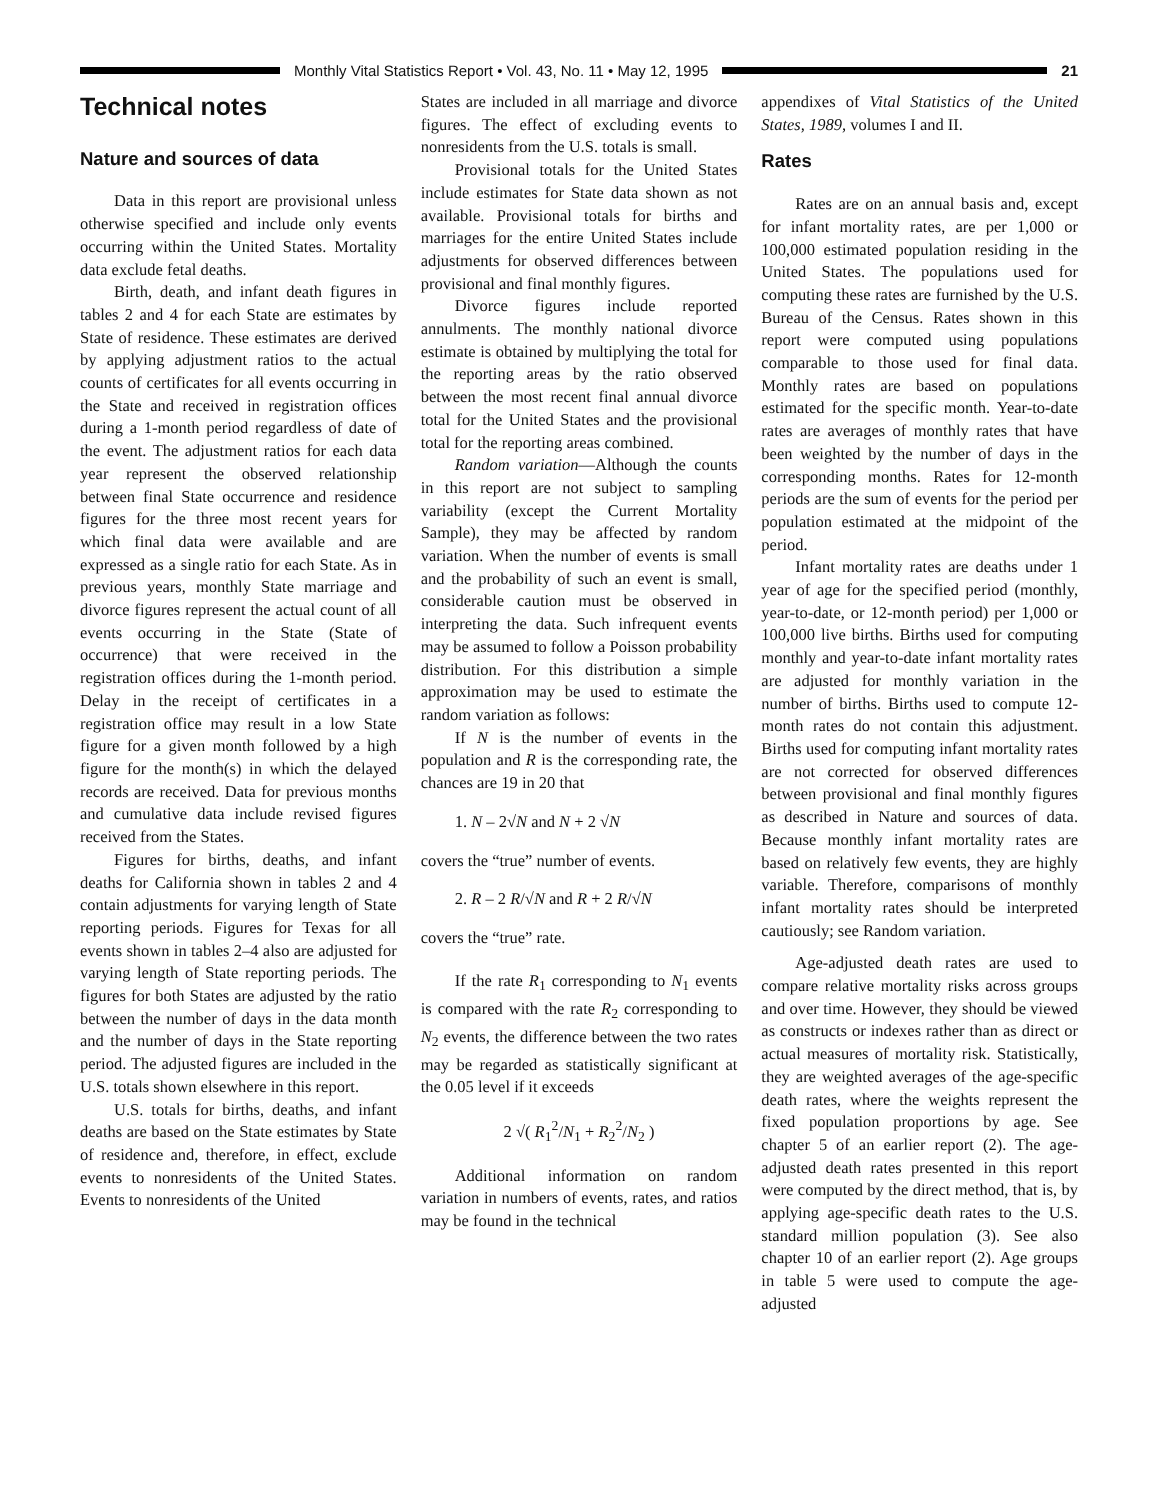Monthly Vital Statistics Report • Vol. 43, No. 11 • May 12, 1995
21
Technical notes
Nature and sources of data
Data in this report are provisional unless otherwise specified and include only events occurring within the United States. Mortality data exclude fetal deaths.
Birth, death, and infant death figures in tables 2 and 4 for each State are estimates by State of residence. These estimates are derived by applying adjustment ratios to the actual counts of certificates for all events occurring in the State and received in registration offices during a 1-month period regardless of date of the event. The adjustment ratios for each data year represent the observed relationship between final State occurrence and residence figures for the three most recent years for which final data were available and are expressed as a single ratio for each State. As in previous years, monthly State marriage and divorce figures represent the actual count of all events occurring in the State (State of occurrence) that were received in the registration offices during the 1-month period. Delay in the receipt of certificates in a registration office may result in a low State figure for a given month followed by a high figure for the month(s) in which the delayed records are received. Data for previous months and cumulative data include revised figures received from the States.
Figures for births, deaths, and infant deaths for California shown in tables 2 and 4 contain adjustments for varying length of State reporting periods. Figures for Texas for all events shown in tables 2–4 also are adjusted for varying length of State reporting periods. The figures for both States are adjusted by the ratio between the number of days in the data month and the number of days in the State reporting period. The adjusted figures are included in the U.S. totals shown elsewhere in this report.
U.S. totals for births, deaths, and infant deaths are based on the State estimates by State of residence and, therefore, in effect, exclude events to nonresidents of the United States. Events to nonresidents of the United
States are included in all marriage and divorce figures. The effect of excluding events to nonresidents from the U.S. totals is small.
Provisional totals for the United States include estimates for State data shown as not available. Provisional totals for births and marriages for the entire United States include adjustments for observed differences between provisional and final monthly figures.
Divorce figures include reported annulments. The monthly national divorce estimate is obtained by multiplying the total for the reporting areas by the ratio observed between the most recent final annual divorce total for the United States and the provisional total for the reporting areas combined.
Random variation—Although the counts in this report are not subject to sampling variability (except the Current Mortality Sample), they may be affected by random variation. When the number of events is small and the probability of such an event is small, considerable caution must be observed in interpreting the data. Such infrequent events may be assumed to follow a Poisson probability distribution. For this distribution a simple approximation may be used to estimate the random variation as follows:
If N is the number of events in the population and R is the corresponding rate, the chances are 19 in 20 that
1. N – 2√N and N + 2 √N
covers the “true” number of events.
2. R – 2 R/√N and R + 2 R/√N
covers the “true” rate.
If the rate R<sub>1</sub> corresponding to N<sub>1</sub> events is compared with the rate R<sub>2</sub> corresponding to N<sub>2</sub> events, the difference between the two rates may be regarded as statistically significant at the 0.05 level if it exceeds
2 √( R<sub>1</sub><sup>2</sup>/N<sub>1</sub> + R<sub>2</sub><sup>2</sup>/N<sub>2</sub> )
Additional information on random variation in numbers of events, rates, and ratios may be found in the technical
appendixes of Vital Statistics of the United States, 1989, volumes I and II.
Rates
Rates are on an annual basis and, except for infant mortality rates, are per 1,000 or 100,000 estimated population residing in the United States. The populations used for computing these rates are furnished by the U.S. Bureau of the Census. Rates shown in this report were computed using populations comparable to those used for final data. Monthly rates are based on populations estimated for the specific month. Year-to-date rates are averages of monthly rates that have been weighted by the number of days in the corresponding months. Rates for 12-month periods are the sum of events for the period per population estimated at the midpoint of the period.
Infant mortality rates are deaths under 1 year of age for the specified period (monthly, year-to-date, or 12-month period) per 1,000 or 100,000 live births. Births used for computing monthly and year-to-date infant mortality rates are adjusted for monthly variation in the number of births. Births used to compute 12-month rates do not contain this adjustment. Births used for computing infant mortality rates are not corrected for observed differences between provisional and final monthly figures as described in Nature and sources of data. Because monthly infant mortality rates are based on relatively few events, they are highly variable. Therefore, comparisons of monthly infant mortality rates should be interpreted cautiously; see Random variation.
Age-adjusted death rates are used to compare relative mortality risks across groups and over time. However, they should be viewed as constructs or indexes rather than as direct or actual measures of mortality risk. Statistically, they are weighted averages of the age-specific death rates, where the weights represent the fixed population proportions by age. See chapter 5 of an earlier report (2). The age-adjusted death rates presented in this report were computed by the direct method, that is, by applying age-specific death rates to the U.S. standard million population (3). See also chapter 10 of an earlier report (2). Age groups in table 5 were used to compute the age-adjusted